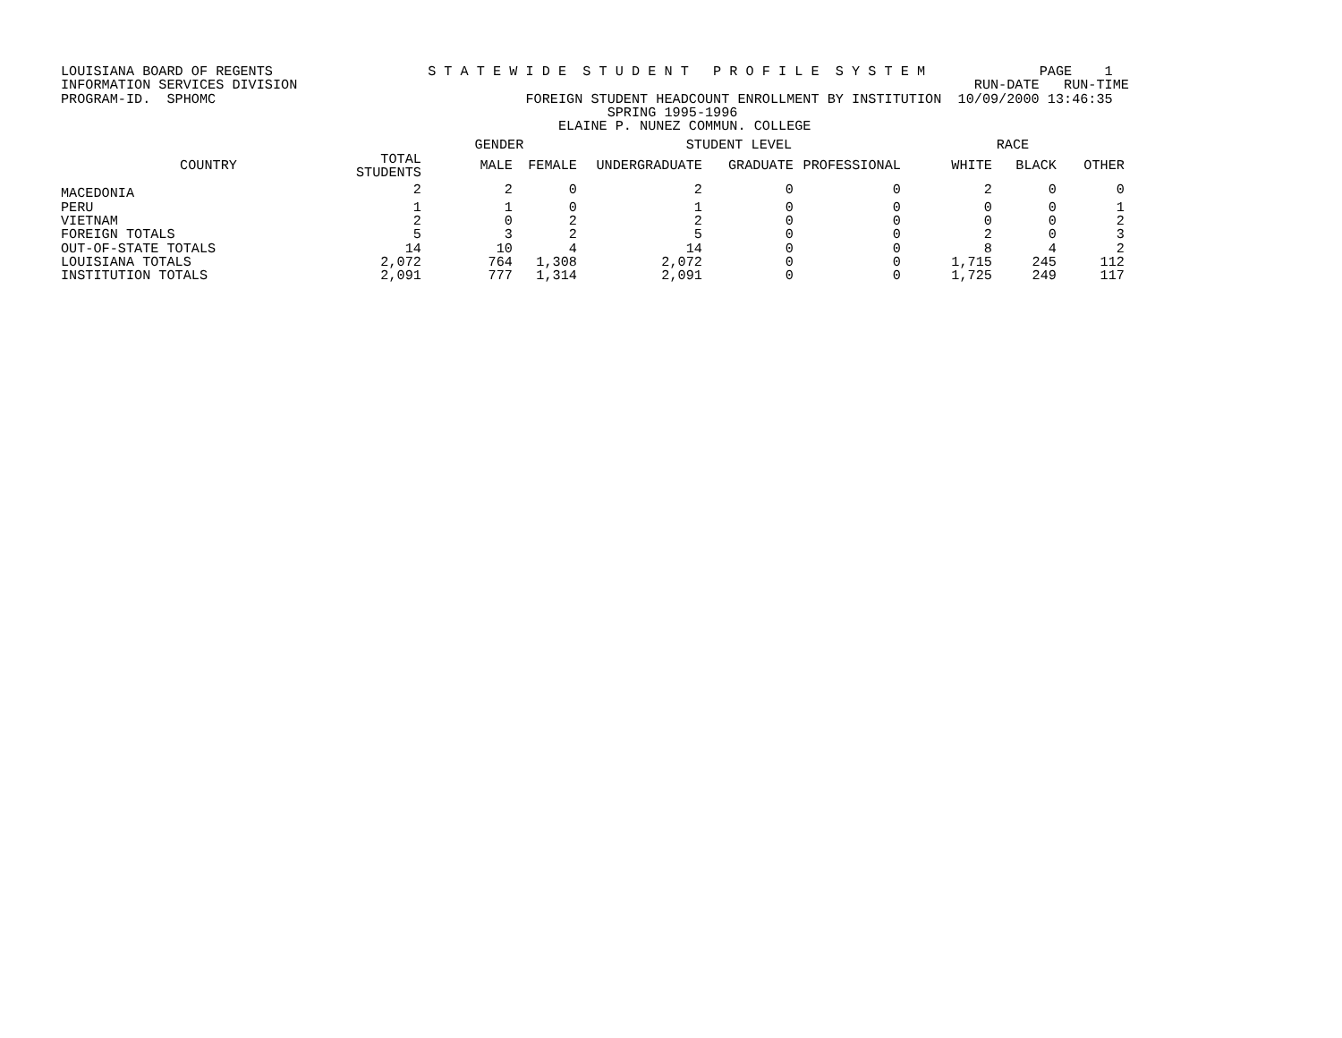LOUISIANA BOARD OF REGENTS                   S T A T E W I D E  S T U D E N T   P R O F I L E  S Y S T E M              PAGE    1
INFORMATION SERVICES DIVISION                                                                                   RUN-DATE   RUN-TIME
PROGRAM-ID.  SPHOMC                                      FOREIGN STUDENT HEADCOUNT ENROLLMENT BY INSTITUTION  10/09/2000 13:46:35
                                                                   SPRING 1995-1996
                                                             ELAINE P. NUNEZ COMMUN. COLLEGE
| | | GENDER | | STUDENT LEVEL | | | RACE | | |
| --- | --- | --- | --- | --- | --- | --- | --- | --- | --- |
| COUNTRY | TOTAL STUDENTS | MALE | FEMALE | UNDERGRADUATE | GRADUATE | PROFESSIONAL | WHITE | BLACK | OTHER |
| MACEDONIA | 2 | 2 | 0 | 2 | 0 | 0 | 2 | 0 | 0 |
| PERU | 1 | 1 | 0 | 1 | 0 | 0 | 0 | 0 | 1 |
| VIETNAM | 2 | 0 | 2 | 2 | 0 | 0 | 0 | 0 | 2 |
| FOREIGN TOTALS | 5 | 3 | 2 | 5 | 0 | 0 | 2 | 0 | 3 |
| OUT-OF-STATE TOTALS | 14 | 10 | 4 | 14 | 0 | 0 | 8 | 4 | 2 |
| LOUISIANA TOTALS | 2,072 | 764 | 1,308 | 2,072 | 0 | 0 | 1,715 | 245 | 112 |
| INSTITUTION TOTALS | 2,091 | 777 | 1,314 | 2,091 | 0 | 0 | 1,725 | 249 | 117 |